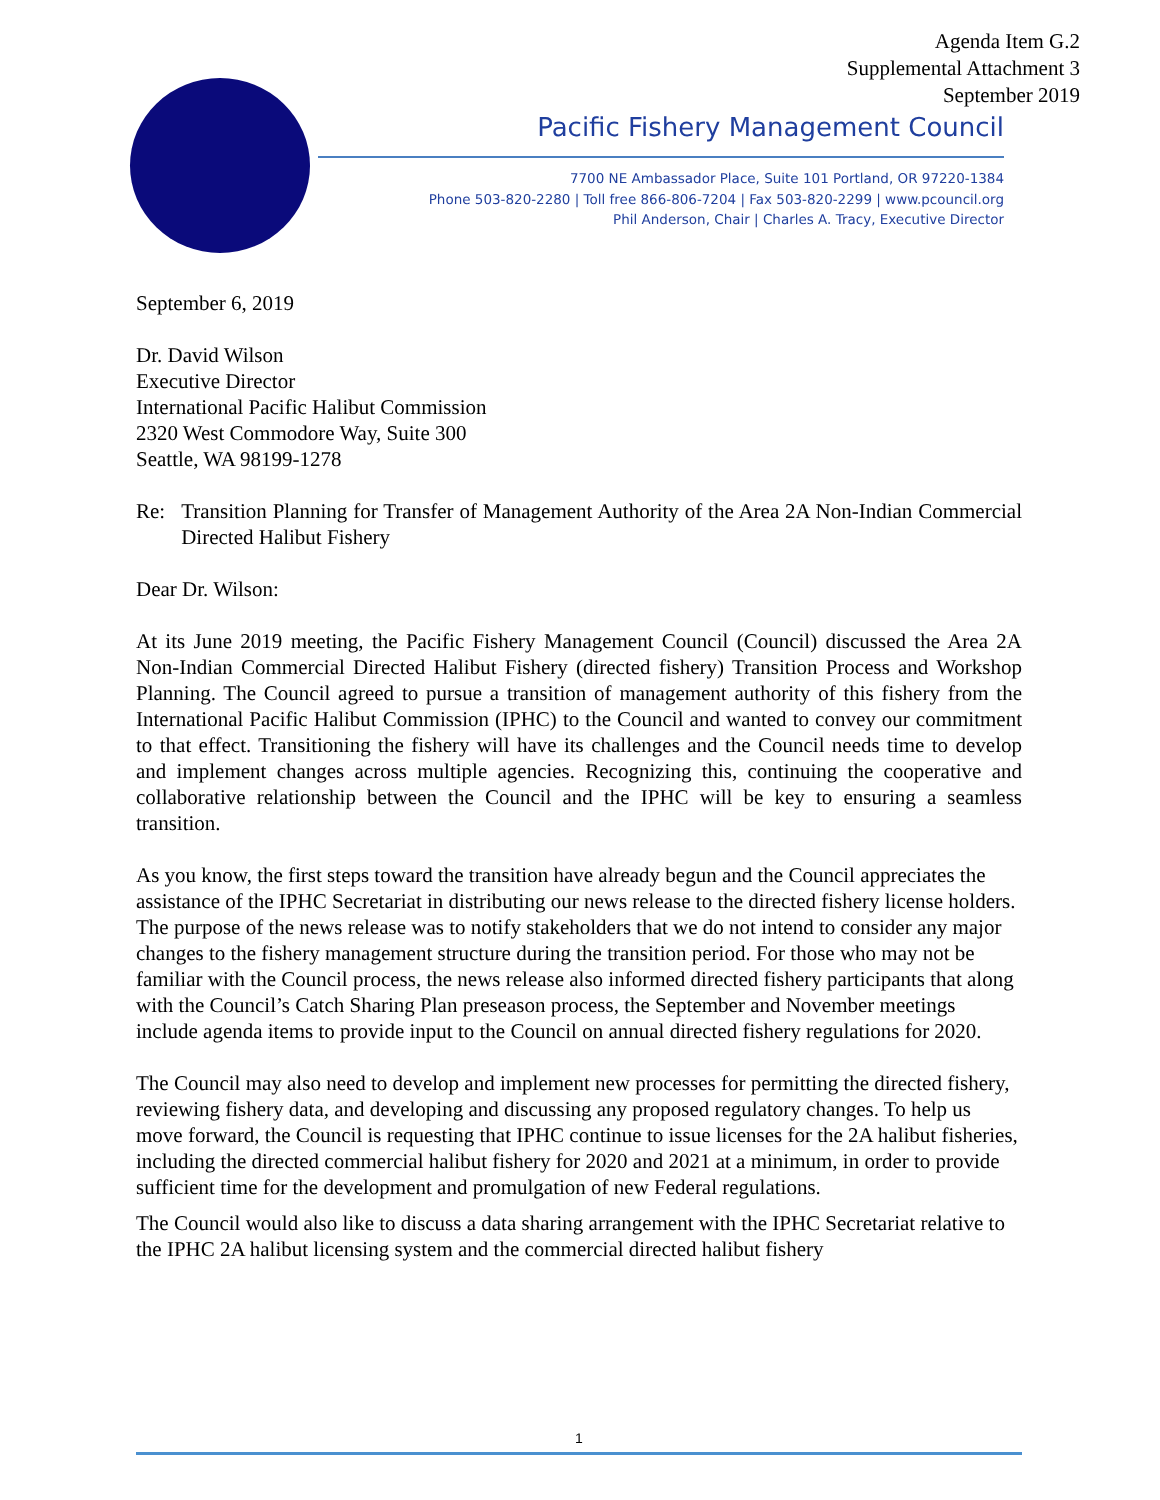Agenda Item G.2
Supplemental Attachment 3
September 2019
Pacific Fishery Management Council
7700 NE Ambassador Place, Suite 101 Portland, OR 97220-1384
Phone 503-820-2280 | Toll free 866-806-7204 | Fax 503-820-2299 | www.pcouncil.org
Phil Anderson, Chair | Charles A. Tracy, Executive Director
September 6, 2019
Dr. David Wilson
Executive Director
International Pacific Halibut Commission
2320 West Commodore Way, Suite 300
Seattle, WA 98199-1278
Re: Transition Planning for Transfer of Management Authority of the Area 2A Non-Indian Commercial Directed Halibut Fishery
Dear Dr. Wilson:
At its June 2019 meeting, the Pacific Fishery Management Council (Council) discussed the Area 2A Non-Indian Commercial Directed Halibut Fishery (directed fishery) Transition Process and Workshop Planning. The Council agreed to pursue a transition of management authority of this fishery from the International Pacific Halibut Commission (IPHC) to the Council and wanted to convey our commitment to that effect. Transitioning the fishery will have its challenges and the Council needs time to develop and implement changes across multiple agencies. Recognizing this, continuing the cooperative and collaborative relationship between the Council and the IPHC will be key to ensuring a seamless transition.
As you know, the first steps toward the transition have already begun and the Council appreciates the assistance of the IPHC Secretariat in distributing our news release to the directed fishery license holders. The purpose of the news release was to notify stakeholders that we do not intend to consider any major changes to the fishery management structure during the transition period. For those who may not be familiar with the Council process, the news release also informed directed fishery participants that along with the Council’s Catch Sharing Plan preseason process, the September and November meetings include agenda items to provide input to the Council on annual directed fishery regulations for 2020.
The Council may also need to develop and implement new processes for permitting the directed fishery, reviewing fishery data, and developing and discussing any proposed regulatory changes. To help us move forward, the Council is requesting that IPHC continue to issue licenses for the 2A halibut fisheries, including the directed commercial halibut fishery for 2020 and 2021 at a minimum, in order to provide sufficient time for the development and promulgation of new Federal regulations.
The Council would also like to discuss a data sharing arrangement with the IPHC Secretariat relative to the IPHC 2A halibut licensing system and the commercial directed halibut fishery
1